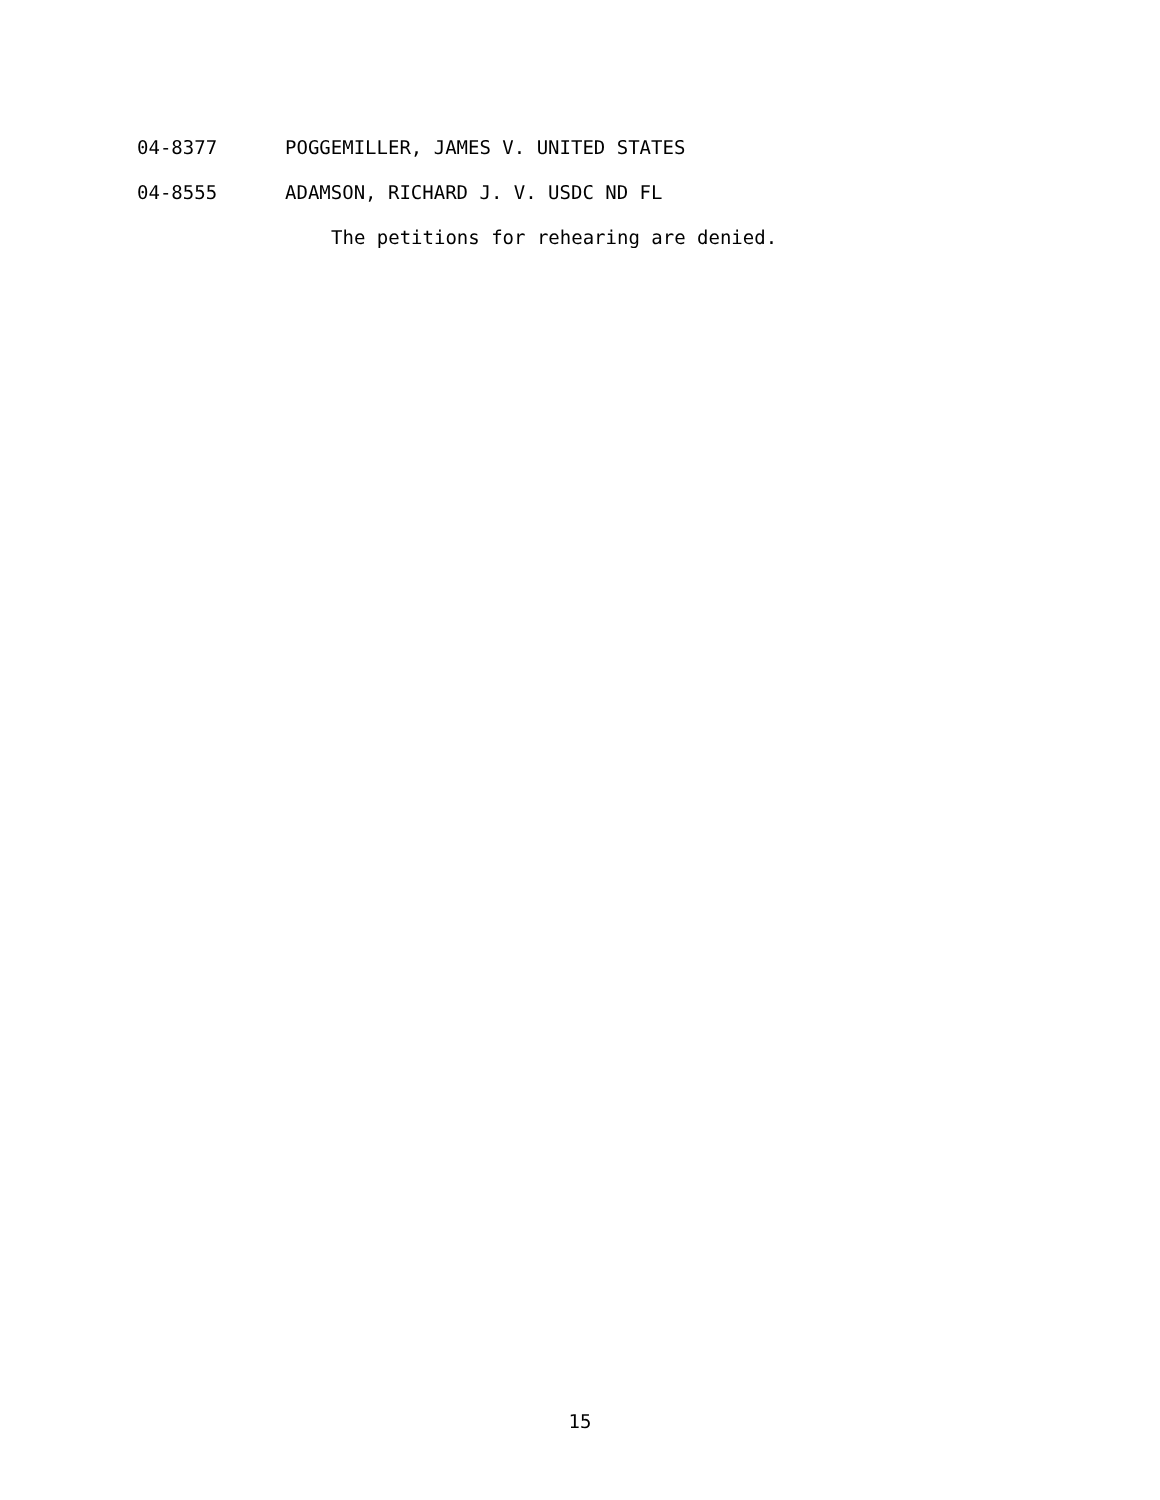04-8377 POGGEMILLER, JAMES V. UNITED STATES
04-8555 ADAMSON, RICHARD J. V. USDC ND FL
The petitions for rehearing are denied.
15